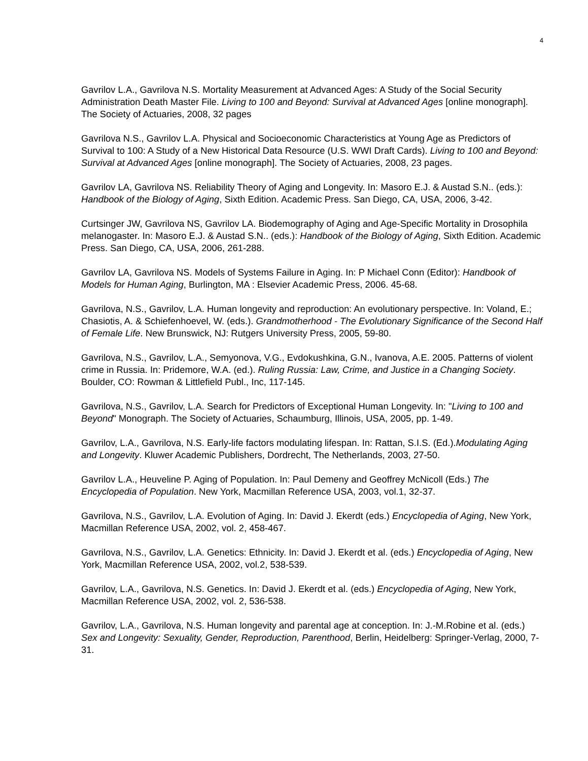4
Gavrilov L.A., Gavrilova N.S. Mortality Measurement at Advanced Ages: A Study of the Social Security Administration Death Master File. Living to 100 and Beyond: Survival at Advanced Ages [online monograph]. The Society of Actuaries, 2008, 32 pages
Gavrilova N.S., Gavrilov L.A. Physical and Socioeconomic Characteristics at Young Age as Predictors of Survival to 100: A Study of a New Historical Data Resource (U.S. WWI Draft Cards). Living to 100 and Beyond: Survival at Advanced Ages [online monograph]. The Society of Actuaries, 2008, 23 pages.
Gavrilov LA, Gavrilova NS. Reliability Theory of Aging and Longevity. In: Masoro E.J. & Austad S.N.. (eds.): Handbook of the Biology of Aging, Sixth Edition. Academic Press. San Diego, CA, USA, 2006, 3-42.
Curtsinger JW, Gavrilova NS, Gavrilov LA. Biodemography of Aging and Age-Specific Mortality in Drosophila melanogaster. In: Masoro E.J. & Austad S.N.. (eds.): Handbook of the Biology of Aging, Sixth Edition. Academic Press. San Diego, CA, USA, 2006, 261-288.
Gavrilov LA, Gavrilova NS. Models of Systems Failure in Aging. In: P Michael Conn (Editor): Handbook of Models for Human Aging, Burlington, MA : Elsevier Academic Press, 2006. 45-68.
Gavrilova, N.S., Gavrilov, L.A. Human longevity and reproduction: An evolutionary perspective. In: Voland, E.; Chasiotis, A. & Schiefenhoevel, W. (eds.). Grandmotherhood - The Evolutionary Significance of the Second Half of Female Life. New Brunswick, NJ: Rutgers University Press, 2005, 59-80.
Gavrilova, N.S., Gavrilov, L.A., Semyonova, V.G., Evdokushkina, G.N., Ivanova, A.E. 2005. Patterns of violent crime in Russia. In: Pridemore, W.A. (ed.). Ruling Russia: Law, Crime, and Justice in a Changing Society. Boulder, CO: Rowman & Littlefield Publ., Inc, 117-145.
Gavrilova, N.S., Gavrilov, L.A. Search for Predictors of Exceptional Human Longevity. In: "Living to 100 and Beyond" Monograph. The Society of Actuaries, Schaumburg, Illinois, USA, 2005, pp. 1-49.
Gavrilov, L.A., Gavrilova, N.S. Early-life factors modulating lifespan. In: Rattan, S.I.S. (Ed.).Modulating Aging and Longevity. Kluwer Academic Publishers, Dordrecht, The Netherlands, 2003, 27-50.
Gavrilov L.A., Heuveline P. Aging of Population. In: Paul Demeny and Geoffrey McNicoll (Eds.) The Encyclopedia of Population. New York, Macmillan Reference USA, 2003, vol.1, 32-37.
Gavrilova, N.S., Gavrilov, L.A. Evolution of Aging. In: David J. Ekerdt (eds.) Encyclopedia of Aging, New York, Macmillan Reference USA, 2002, vol. 2, 458-467.
Gavrilova, N.S., Gavrilov, L.A. Genetics: Ethnicity. In: David J. Ekerdt et al. (eds.) Encyclopedia of Aging, New York, Macmillan Reference USA, 2002, vol.2, 538-539.
Gavrilov, L.A., Gavrilova, N.S. Genetics. In: David J. Ekerdt et al. (eds.) Encyclopedia of Aging, New York, Macmillan Reference USA, 2002, vol. 2, 536-538.
Gavrilov, L.A., Gavrilova, N.S. Human longevity and parental age at conception. In: J.-M.Robine et al. (eds.) Sex and Longevity: Sexuality, Gender, Reproduction, Parenthood, Berlin, Heidelberg: Springer-Verlag, 2000, 7-31.